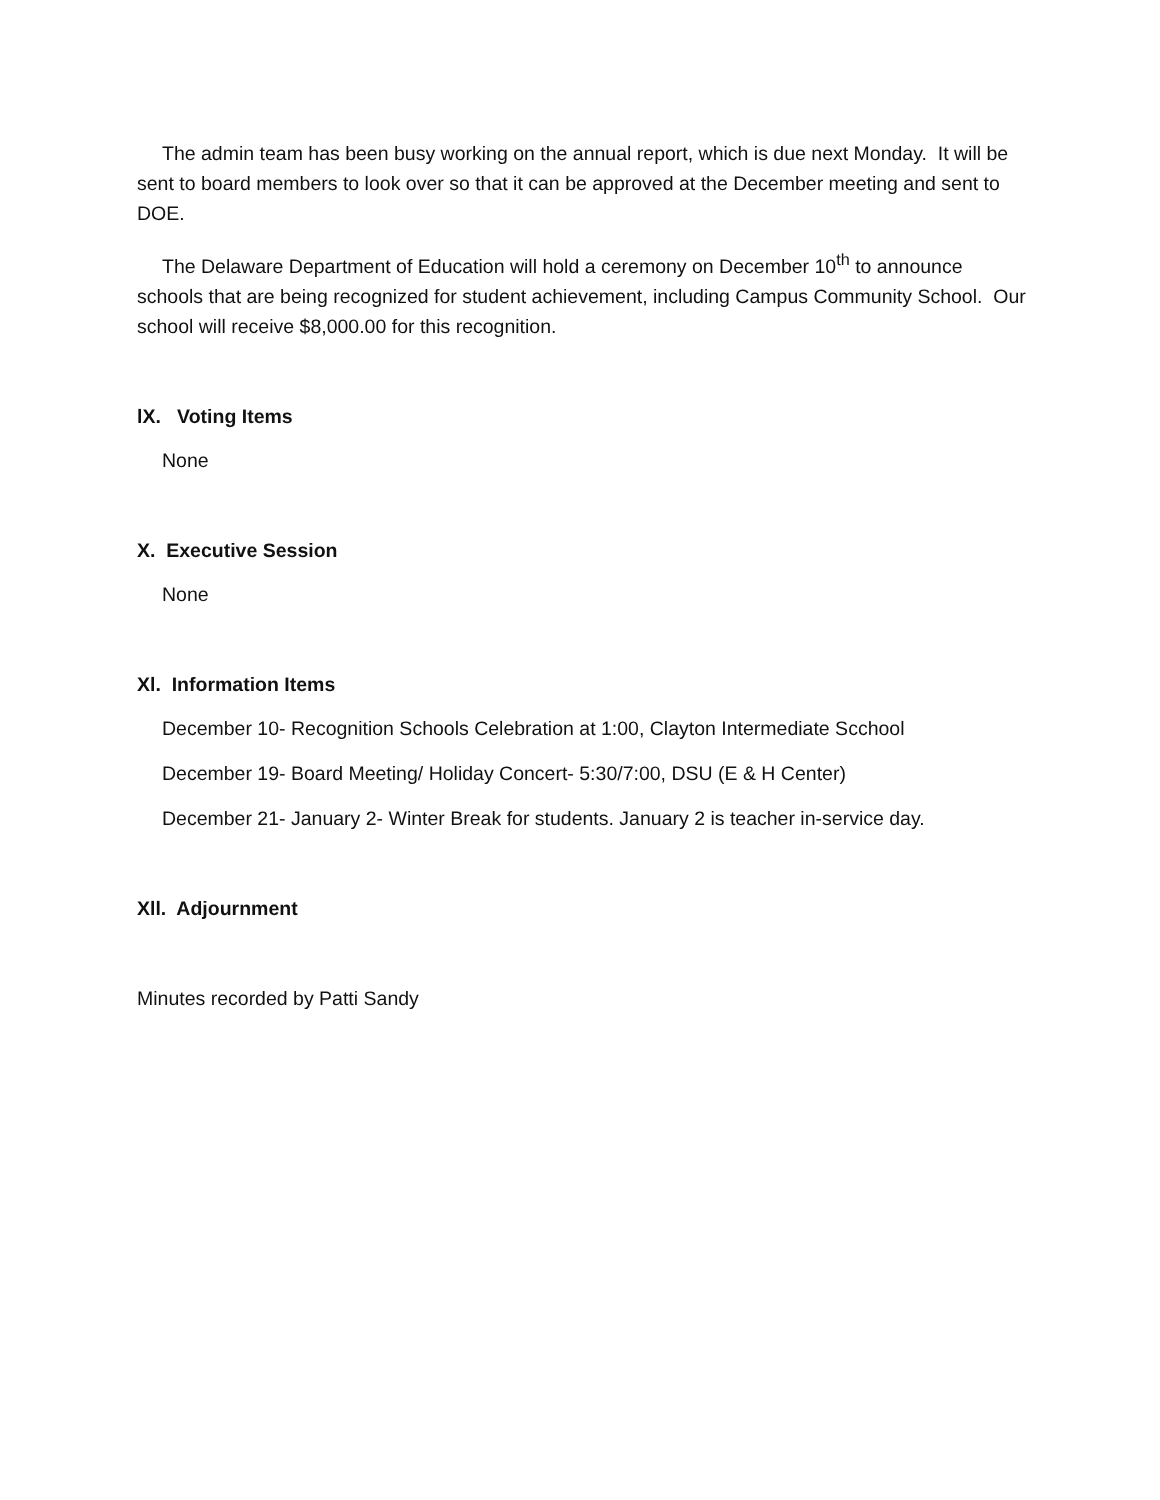The admin team has been busy working on the annual report, which is due next Monday. It will be sent to board members to look over so that it can be approved at the December meeting and sent to DOE.
The Delaware Department of Education will hold a ceremony on December 10<sup>th</sup> to announce schools that are being recognized for student achievement, including Campus Community School. Our school will receive $8,000.00 for this recognition.
lX. Voting Items
None
X. Executive Session
None
Xl. Information Items
December 10- Recognition Schools Celebration at 1:00, Clayton Intermediate Scchool
December 19- Board Meeting/ Holiday Concert- 5:30/7:00, DSU (E & H Center)
December 21- January 2- Winter Break for students. January 2 is teacher in-service day.
Xll. Adjournment
Minutes recorded by Patti Sandy